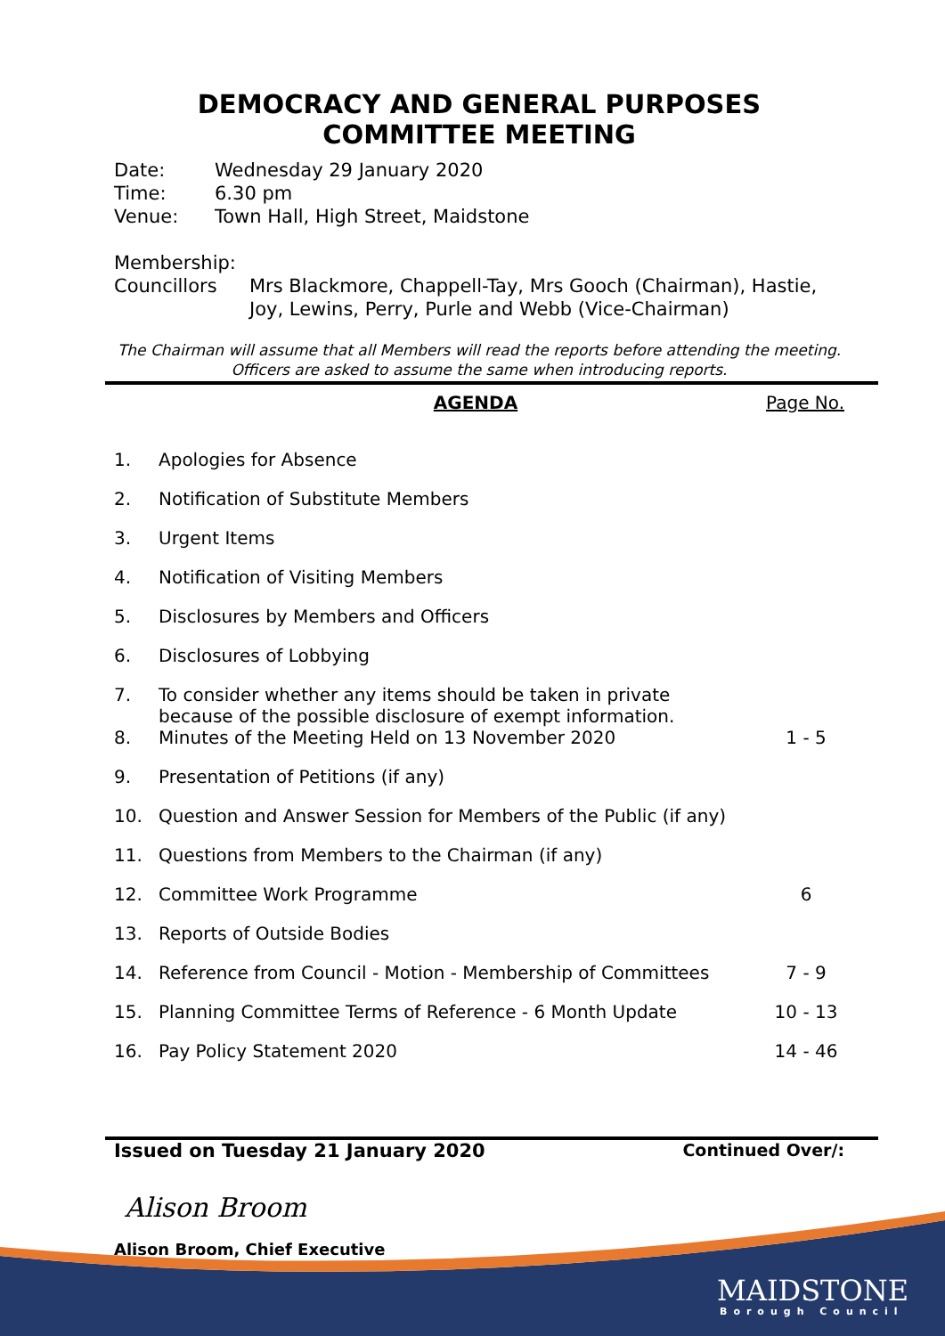DEMOCRACY AND GENERAL PURPOSES COMMITTEE MEETING
Date: Wednesday 29 January 2020
Time: 6.30 pm
Venue: Town Hall, High Street, Maidstone
Membership:
Councillors Mrs Blackmore, Chappell-Tay, Mrs Gooch (Chairman), Hastie, Joy, Lewins, Perry, Purle and Webb (Vice-Chairman)
The Chairman will assume that all Members will read the reports before attending the meeting. Officers are asked to assume the same when introducing reports.
AGENDA Page No.
| 1. | Apologies for Absence | |
| 2. | Notification of Substitute Members | |
| 3. | Urgent Items | |
| 4. | Notification of Visiting Members | |
| 5. | Disclosures by Members and Officers | |
| 6. | Disclosures of Lobbying | |
| 7. | To consider whether any items should be taken in private because of the possible disclosure of exempt information. | |
| 8. | Minutes of the Meeting Held on 13 November 2020 | 1 - 5 |
| 9. | Presentation of Petitions (if any) | |
| 10. | Question and Answer Session for Members of the Public (if any) | |
| 11. | Questions from Members to the Chairman (if any) | |
| 12. | Committee Work Programme | 6 |
| 13. | Reports of Outside Bodies | |
| 14. | Reference from Council - Motion - Membership of Committees | 7 - 9 |
| 15. | Planning Committee Terms of Reference - 6 Month Update | 10 - 13 |
| 16. | Pay Policy Statement 2020 | 14 - 46 |
Issued on Tuesday 21 January 2020 Continued Over/:
Alison Broom
Alison Broom, Chief Executive
MAIDSTONE
Borough Council